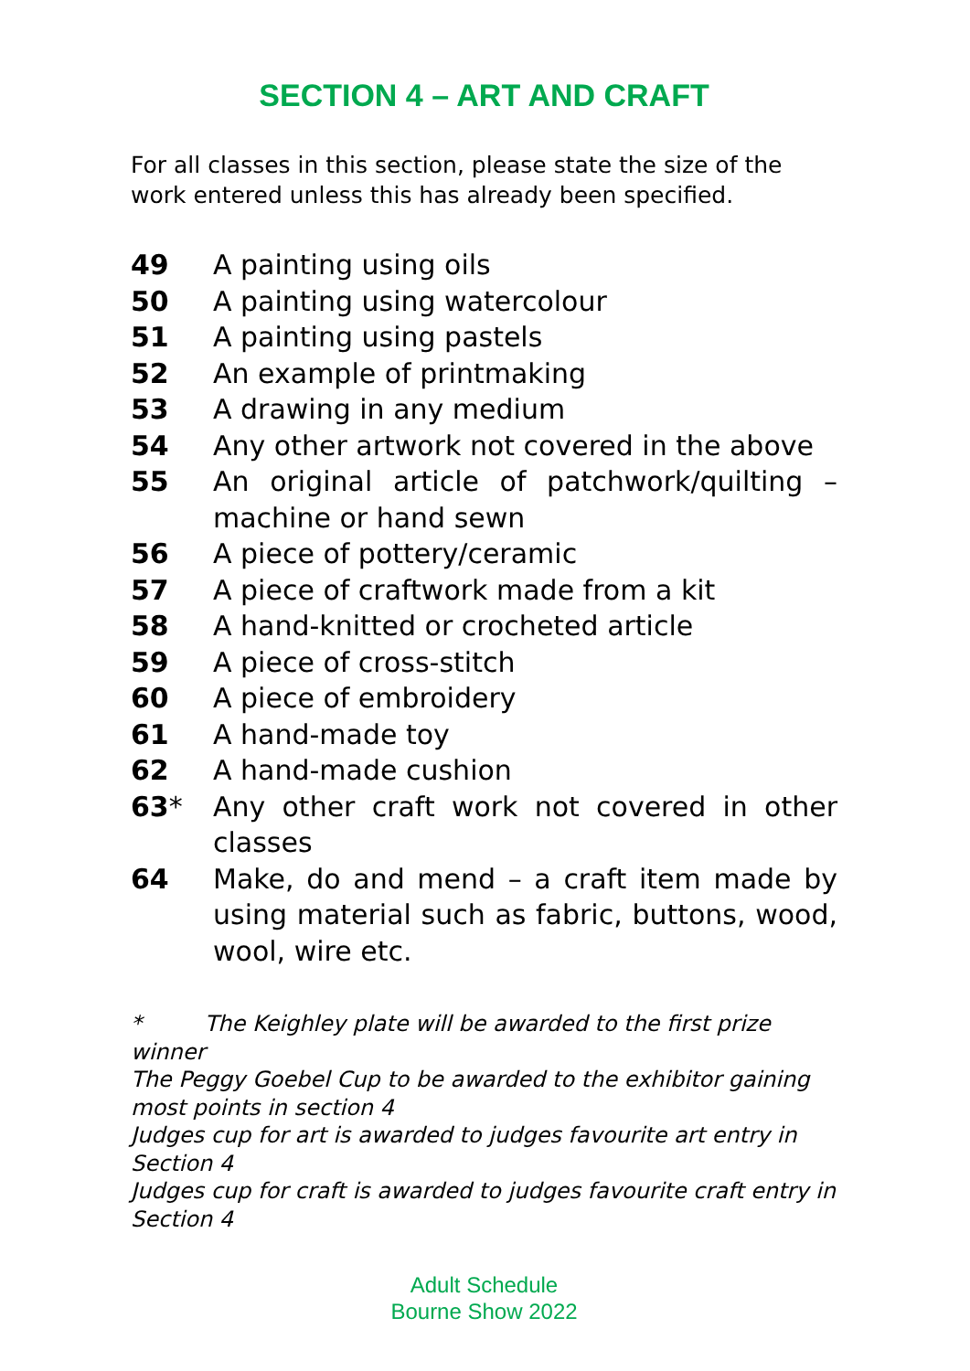SECTION 4 – ART AND CRAFT
For all classes in this section, please state the size of the work entered unless this has already been specified.
49 A painting using oils
50 A painting using watercolour
51 A painting using pastels
52 An example of printmaking
53 A drawing in any medium
54 Any other artwork not covered in the above
55 An original article of patchwork/quilting – machine or hand sewn
56 A piece of pottery/ceramic
57 A piece of craftwork made from a kit
58 A hand-knitted or crocheted article
59 A piece of cross-stitch
60 A piece of embroidery
61 A hand-made toy
62 A hand-made cushion
63* Any other craft work not covered in other classes
64 Make, do and mend – a craft item made by using material such as fabric, buttons, wood, wool, wire etc.
* The Keighley plate will be awarded to the first prize winner
The Peggy Goebel Cup to be awarded to the exhibitor gaining most points in section 4
Judges cup for art is awarded to judges favourite art entry in Section 4
Judges cup for craft is awarded to judges favourite craft entry in Section 4
Adult Schedule
Bourne Show 2022